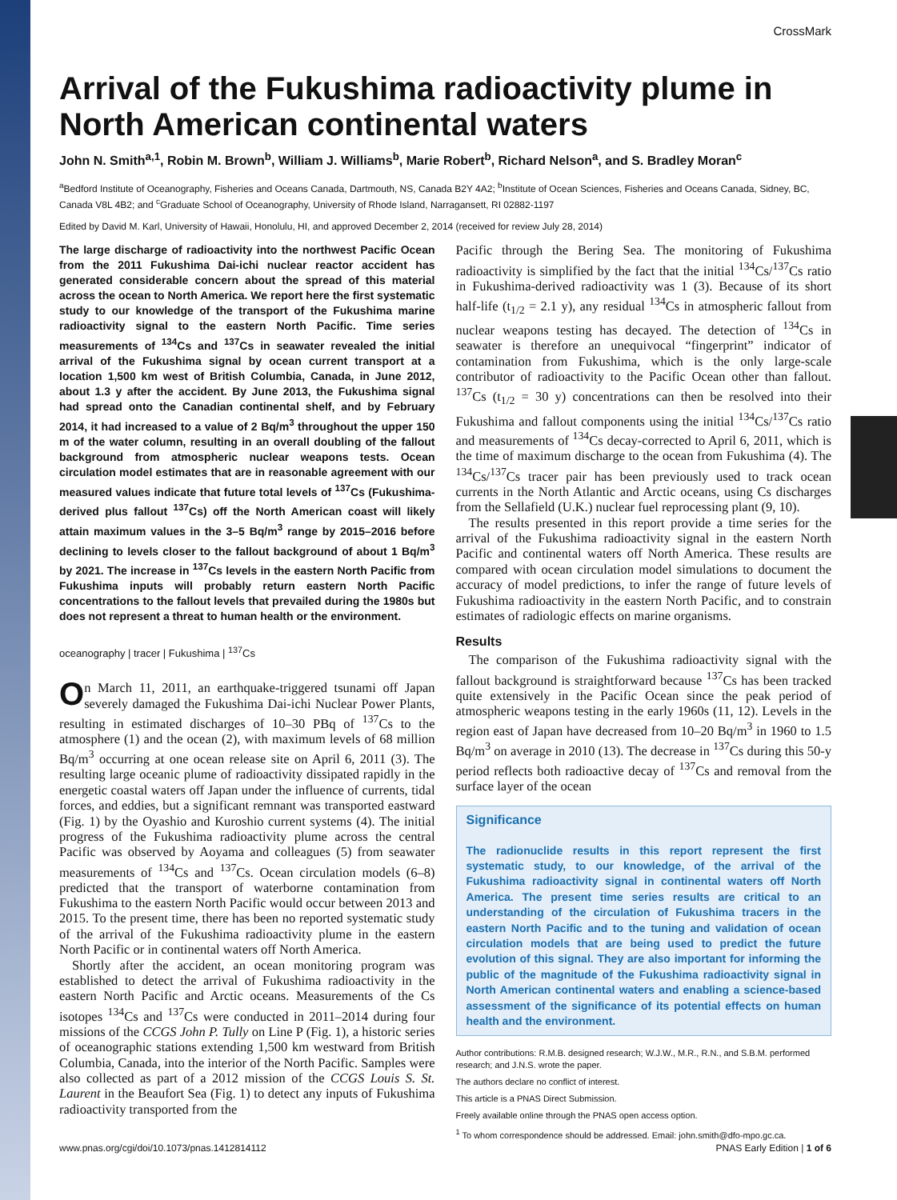CrossMark
Arrival of the Fukushima radioactivity plume in North American continental waters
John N. Smith<sup>a,1</sup>, Robin M. Brown<sup>b</sup>, William J. Williams<sup>b</sup>, Marie Robert<sup>b</sup>, Richard Nelson<sup>a</sup>, and S. Bradley Moran<sup>c</sup>
<sup>a</sup> Bedford Institute of Oceanography, Fisheries and Oceans Canada, Dartmouth, NS, Canada B2Y 4A2; <sup>b</sup>Institute of Ocean Sciences, Fisheries and Oceans Canada, Sidney, BC, Canada V8L 4B2; and <sup>c</sup>Graduate School of Oceanography, University of Rhode Island, Narragansett, RI 02882-1197
Edited by David M. Karl, University of Hawaii, Honolulu, HI, and approved December 2, 2014 (received for review July 28, 2014)
The large discharge of radioactivity into the northwest Pacific Ocean from the 2011 Fukushima Dai-ichi nuclear reactor accident has generated considerable concern about the spread of this material across the ocean to North America. We report here the first systematic study to our knowledge of the transport of the Fukushima marine radioactivity signal to the eastern North Pacific. Time series measurements of <sup>134</sup>Cs and <sup>137</sup>Cs in seawater revealed the initial arrival of the Fukushima signal by ocean current transport at a location 1,500 km west of British Columbia, Canada, in June 2012, about 1.3 y after the accident. By June 2013, the Fukushima signal had spread onto the Canadian continental shelf, and by February 2014, it had increased to a value of 2 Bq/m<sup>3</sup> throughout the upper 150 m of the water column, resulting in an overall doubling of the fallout background from atmospheric nuclear weapons tests. Ocean circulation model estimates that are in reasonable agreement with our measured values indicate that future total levels of <sup>137</sup>Cs (Fukushima-derived plus fallout <sup>137</sup>Cs) off the North American coast will likely attain maximum values in the 3–5 Bq/m<sup>3</sup> range by 2015–2016 before declining to levels closer to the fallout background of about 1 Bq/m<sup>3</sup> by 2021. The increase in <sup>137</sup>Cs levels in the eastern North Pacific from Fukushima inputs will probably return eastern North Pacific concentrations to the fallout levels that prevailed during the 1980s but does not represent a threat to human health or the environment.
oceanography | tracer | Fukushima | <sup>137</sup>Cs
On March 11, 2011, an earthquake-triggered tsunami off Japan severely damaged the Fukushima Dai-ichi Nuclear Power Plants, resulting in estimated discharges of 10–30 PBq of <sup>137</sup>Cs to the atmosphere (1) and the ocean (2), with maximum levels of 68 million Bq/m<sup>3</sup> occurring at one ocean release site on April 6, 2011 (3). The resulting large oceanic plume of radioactivity dissipated rapidly in the energetic coastal waters off Japan under the influence of currents, tidal forces, and eddies, but a significant remnant was transported eastward (Fig. 1) by the Oyashio and Kuroshio current systems (4). The initial progress of the Fukushima radioactivity plume across the central Pacific was observed by Aoyama and colleagues (5) from seawater measurements of <sup>134</sup>Cs and <sup>137</sup>Cs. Ocean circulation models (6–8) predicted that the transport of waterborne contamination from Fukushima to the eastern North Pacific would occur between 2013 and 2015. To the present time, there has been no reported systematic study of the arrival of the Fukushima radioactivity plume in the eastern North Pacific or in continental waters off North America.
Shortly after the accident, an ocean monitoring program was established to detect the arrival of Fukushima radioactivity in the eastern North Pacific and Arctic oceans. Measurements of the Cs isotopes <sup>134</sup>Cs and <sup>137</sup>Cs were conducted in 2011–2014 during four missions of the CCGS John P. Tully on Line P (Fig. 1), a historic series of oceanographic stations extending 1,500 km westward from British Columbia, Canada, into the interior of the North Pacific. Samples were also collected as part of a 2012 mission of the CCGS Louis S. St. Laurent in the Beaufort Sea (Fig. 1) to detect any inputs of Fukushima radioactivity transported from the
Pacific through the Bering Sea. The monitoring of Fukushima radioactivity is simplified by the fact that the initial <sup>134</sup>Cs/<sup>137</sup>Cs ratio in Fukushima-derived radioactivity was 1 (3). Because of its short half-life (t<sub>1/2</sub> = 2.1 y), any residual <sup>134</sup>Cs in atmospheric fallout from nuclear weapons testing has decayed. The detection of <sup>134</sup>Cs in seawater is therefore an unequivocal “fingerprint” indicator of contamination from Fukushima, which is the only large-scale contributor of radioactivity to the Pacific Ocean other than fallout. <sup>137</sup>Cs (t<sub>1/2</sub> = 30 y) concentrations can then be resolved into their Fukushima and fallout components using the initial <sup>134</sup>Cs/<sup>137</sup>Cs ratio and measurements of <sup>134</sup>Cs decay-corrected to April 6, 2011, which is the time of maximum discharge to the ocean from Fukushima (4). The <sup>134</sup>Cs/<sup>137</sup>Cs tracer pair has been previously used to track ocean currents in the North Atlantic and Arctic oceans, using Cs discharges from the Sellafield (U.K.) nuclear fuel reprocessing plant (9, 10).
The results presented in this report provide a time series for the arrival of the Fukushima radioactivity signal in the eastern North Pacific and continental waters off North America. These results are compared with ocean circulation model simulations to document the accuracy of model predictions, to infer the range of future levels of Fukushima radioactivity in the eastern North Pacific, and to constrain estimates of radiologic effects on marine organisms.
Results
The comparison of the Fukushima radioactivity signal with the fallout background is straightforward because <sup>137</sup>Cs has been tracked quite extensively in the Pacific Ocean since the peak period of atmospheric weapons testing in the early 1960s (11, 12). Levels in the region east of Japan have decreased from 10–20 Bq/m<sup>3</sup> in 1960 to 1.5 Bq/m<sup>3</sup> on average in 2010 (13). The decrease in <sup>137</sup>Cs during this 50-y period reflects both radioactive decay of <sup>137</sup>Cs and removal from the surface layer of the ocean
Significance
The radionuclide results in this report represent the first systematic study, to our knowledge, of the arrival of the Fukushima radioactivity signal in continental waters off North America. The present time series results are critical to an understanding of the circulation of Fukushima tracers in the eastern North Pacific and to the tuning and validation of ocean circulation models that are being used to predict the future evolution of this signal. They are also important for informing the public of the magnitude of the Fukushima radioactivity signal in North American continental waters and enabling a science-based assessment of the significance of its potential effects on human health and the environment.
Author contributions: R.M.B. designed research; W.J.W., M.R., R.N., and S.B.M. performed research; and J.N.S. wrote the paper.
The authors declare no conflict of interest.
This article is a PNAS Direct Submission.
Freely available online through the PNAS open access option.
<sup>1</sup> To whom correspondence should be addressed. Email: john.smith@dfo-mpo.gc.ca.
www.pnas.org/cgi/doi/10.1073/pnas.1412814112 PNAS Early Edition | 1 of 6